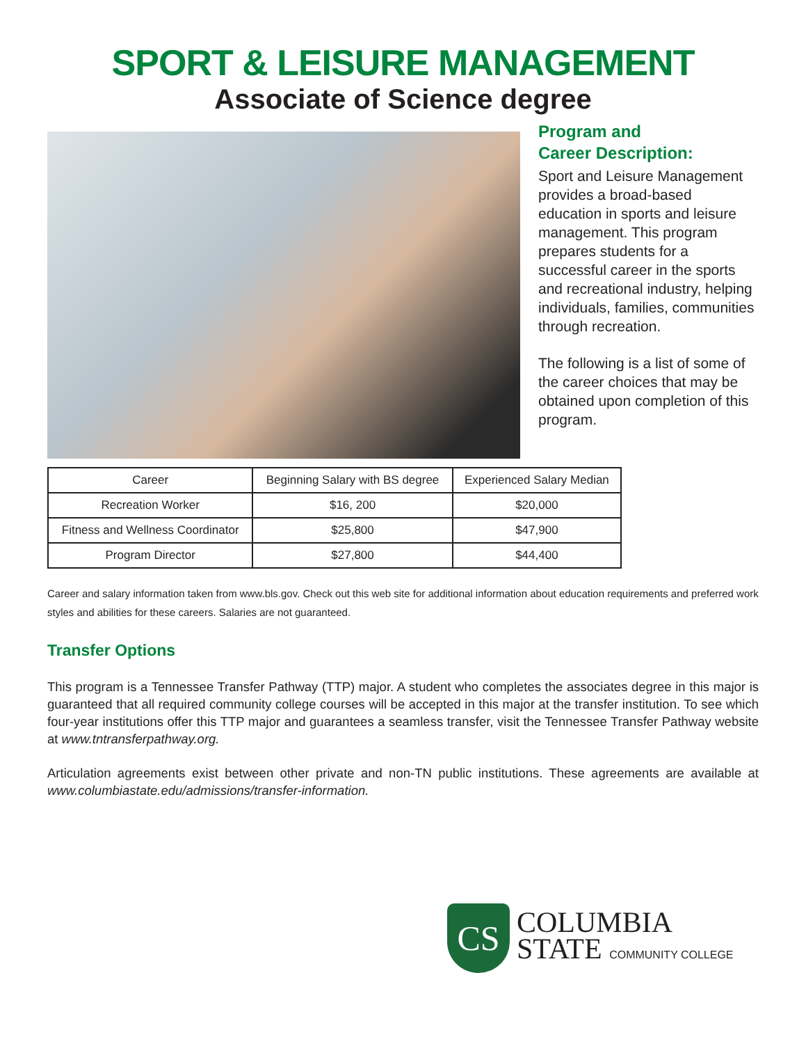SPORT & LEISURE MANAGEMENT
Associate of Science degree
Program and
Career Description:
Sport and Leisure Management provides a broad-based education in sports and leisure management. This program prepares students for a successful career in the sports and recreational industry, helping individuals, families, communities through recreation.
The following is a list of some of the career choices that may be obtained upon completion of this program.
| Career | Beginning Salary with BS degree | Experienced Salary Median |
| --- | --- | --- |
| Recreation Worker | $16, 200 | $20,000 |
| Fitness and Wellness Coordinator | $25,800 | $47,900 |
| Program Director | $27,800 | $44,400 |
Career and salary information taken from www.bls.gov. Check out this web site for additional information about education requirements and preferred work styles and abilities for these careers. Salaries are not guaranteed.
Transfer Options
This program is a Tennessee Transfer Pathway (TTP) major. A student who completes the associates degree in this major is guaranteed that all required community college courses will be accepted in this major at the transfer institution. To see which four-year institutions offer this TTP major and guarantees a seamless transfer, visit the Tennessee Transfer Pathway website at www.tntransferpathway.org.
Articulation agreements exist between other private and non-TN public institutions. These agreements are available at www.columbiastate.edu/admissions/transfer-information.
CS
COLUMBIA
STATE COMMUNITY COLLEGE